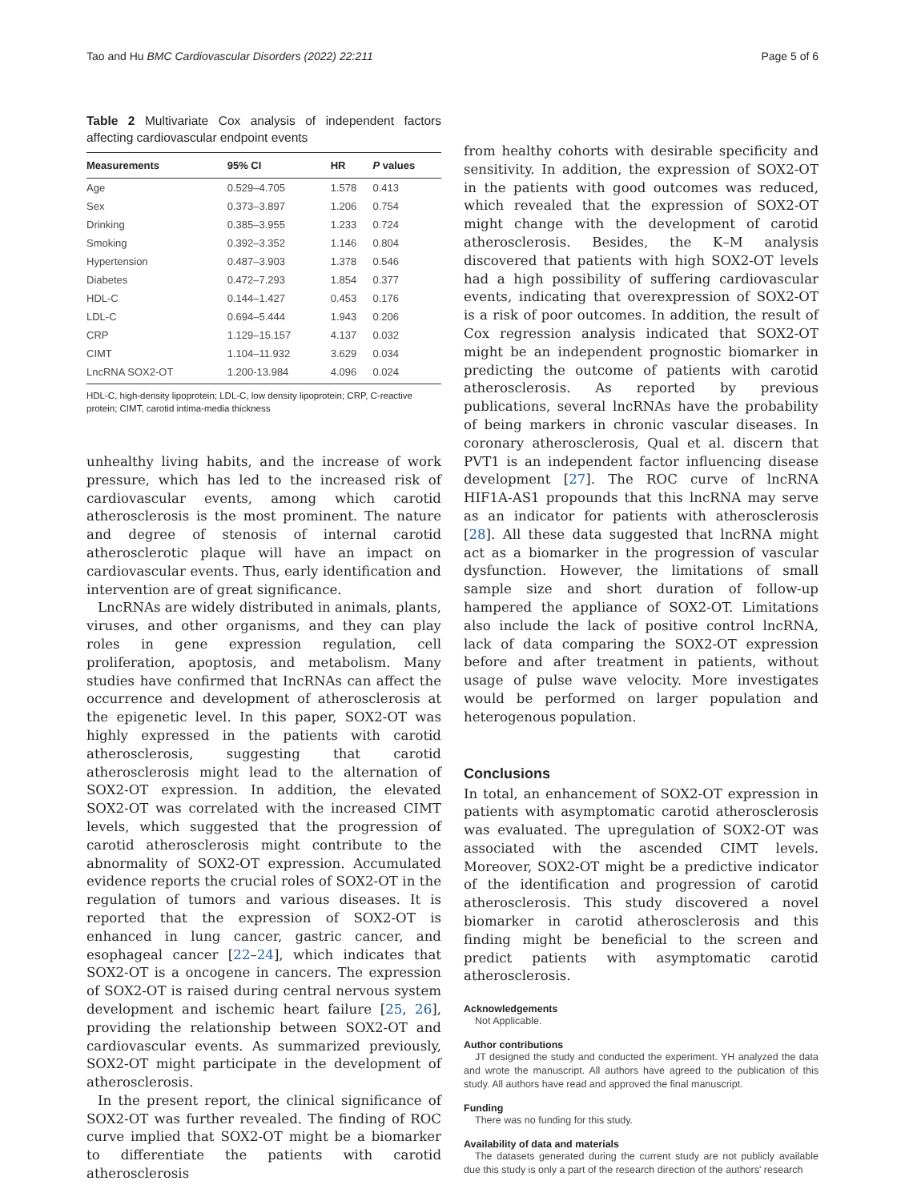Tao and Hu BMC Cardiovascular Disorders (2022) 22:211 Page 5 of 6
Table 2 Multivariate Cox analysis of independent factors affecting cardiovascular endpoint events
| Measurements | 95% CI | HR | P values |
| --- | --- | --- | --- |
| Age | 0.529–4.705 | 1.578 | 0.413 |
| Sex | 0.373–3.897 | 1.206 | 0.754 |
| Drinking | 0.385–3.955 | 1.233 | 0.724 |
| Smoking | 0.392–3.352 | 1.146 | 0.804 |
| Hypertension | 0.487–3.903 | 1.378 | 0.546 |
| Diabetes | 0.472–7.293 | 1.854 | 0.377 |
| HDL-C | 0.144–1.427 | 0.453 | 0.176 |
| LDL-C | 0.694–5.444 | 1.943 | 0.206 |
| CRP | 1.129–15.157 | 4.137 | 0.032 |
| CIMT | 1.104–11.932 | 3.629 | 0.034 |
| LncRNA SOX2-OT | 1.200-13.984 | 4.096 | 0.024 |
HDL-C, high-density lipoprotein; LDL-C, low density lipoprotein; CRP, C-reactive protein; CIMT, carotid intima-media thickness
unhealthy living habits, and the increase of work pressure, which has led to the increased risk of cardiovascular events, among which carotid atherosclerosis is the most prominent. The nature and degree of stenosis of internal carotid atherosclerotic plaque will have an impact on cardiovascular events. Thus, early identification and intervention are of great significance.
LncRNAs are widely distributed in animals, plants, viruses, and other organisms, and they can play roles in gene expression regulation, cell proliferation, apoptosis, and metabolism. Many studies have confirmed that IncRNAs can affect the occurrence and development of atherosclerosis at the epigenetic level. In this paper, SOX2-OT was highly expressed in the patients with carotid atherosclerosis, suggesting that carotid atherosclerosis might lead to the alternation of SOX2-OT expression. In addition, the elevated SOX2-OT was correlated with the increased CIMT levels, which suggested that the progression of carotid atherosclerosis might contribute to the abnormality of SOX2-OT expression. Accumulated evidence reports the crucial roles of SOX2-OT in the regulation of tumors and various diseases. It is reported that the expression of SOX2-OT is enhanced in lung cancer, gastric cancer, and esophageal cancer [22–24], which indicates that SOX2-OT is a oncogene in cancers. The expression of SOX2-OT is raised during central nervous system development and ischemic heart failure [25, 26], providing the relationship between SOX2-OT and cardiovascular events. As summarized previously, SOX2-OT might participate in the development of atherosclerosis.
In the present report, the clinical significance of SOX2-OT was further revealed. The finding of ROC curve implied that SOX2-OT might be a biomarker to differentiate the patients with carotid atherosclerosis
from healthy cohorts with desirable specificity and sensitivity. In addition, the expression of SOX2-OT in the patients with good outcomes was reduced, which revealed that the expression of SOX2-OT might change with the development of carotid atherosclerosis. Besides, the K–M analysis discovered that patients with high SOX2-OT levels had a high possibility of suffering cardiovascular events, indicating that overexpression of SOX2-OT is a risk of poor outcomes. In addition, the result of Cox regression analysis indicated that SOX2-OT might be an independent prognostic biomarker in predicting the outcome of patients with carotid atherosclerosis. As reported by previous publications, several lncRNAs have the probability of being markers in chronic vascular diseases. In coronary atherosclerosis, Qual et al. discern that PVT1 is an independent factor influencing disease development [27]. The ROC curve of lncRNA HIF1A-AS1 propounds that this lncRNA may serve as an indicator for patients with atherosclerosis [28]. All these data suggested that lncRNA might act as a biomarker in the progression of vascular dysfunction. However, the limitations of small sample size and short duration of follow-up hampered the appliance of SOX2-OT. Limitations also include the lack of positive control lncRNA, lack of data comparing the SOX2-OT expression before and after treatment in patients, without usage of pulse wave velocity. More investigates would be performed on larger population and heterogenous population.
Conclusions
In total, an enhancement of SOX2-OT expression in patients with asymptomatic carotid atherosclerosis was evaluated. The upregulation of SOX2-OT was associated with the ascended CIMT levels. Moreover, SOX2-OT might be a predictive indicator of the identification and progression of carotid atherosclerosis. This study discovered a novel biomarker in carotid atherosclerosis and this finding might be beneficial to the screen and predict patients with asymptomatic carotid atherosclerosis.
Acknowledgements
Not Applicable.
Author contributions
JT designed the study and conducted the experiment. YH analyzed the data and wrote the manuscript. All authors have agreed to the publication of this study. All authors have read and approved the final manuscript.
Funding
There was no funding for this study.
Availability of data and materials
The datasets generated during the current study are not publicly available due this study is only a part of the research direction of the authors' research